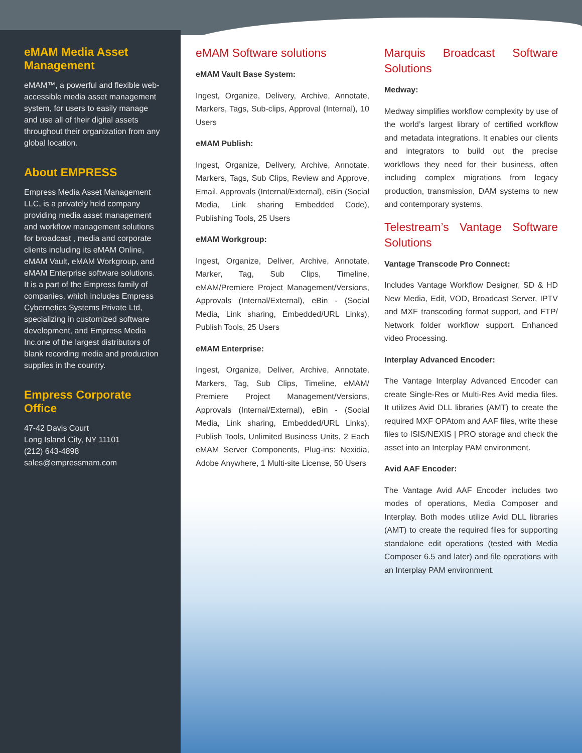eMAM Media Asset Management
eMAM™, a powerful and flexible web-accessible media asset management system, for users to easily manage and use all of their digital assets throughout their organization from any global location.
About EMPRESS
Empress Media Asset Management LLC, is a privately held company providing media asset management and workflow management solutions for broadcast , media and corporate clients including its eMAM Online, eMAM Vault, eMAM Workgroup, and eMAM Enterprise software solutions. It is a part of the Empress family of companies, which includes Empress Cybernetics Systems Private Ltd, specializing in customized software development, and Empress Media Inc.one of the largest distributors of blank recording media and production supplies in the country.
Empress Corporate Office
47-42 Davis Court
Long Island City, NY 11101
(212) 643-4898
sales@empressmam.com
eMAM Software solutions
eMAM Vault Base System:
Ingest, Organize, Delivery, Archive, Annotate, Markers, Tags, Sub-clips, Approval (Internal), 10 Users
eMAM Publish:
Ingest, Organize, Delivery, Archive, Annotate, Markers, Tags, Sub Clips, Review and Approve, Email, Approvals (Internal/External), eBin (Social Media, Link sharing Embedded Code), Publishing Tools, 25 Users
eMAM Workgroup:
Ingest, Organize, Deliver, Archive, Annotate, Marker, Tag, Sub Clips, Timeline, eMAM/Premiere Project Management/Versions, Approvals (Internal/External), eBin - (Social Media, Link sharing, Embedded/URL Links), Publish Tools, 25 Users
eMAM Enterprise:
Ingest, Organize, Deliver, Archive, Annotate, Markers, Tag, Sub Clips, Timeline, eMAM/ Premiere Project Management/Versions, Approvals (Internal/External), eBin - (Social Media, Link sharing, Embedded/URL Links), Publish Tools, Unlimited Business Units, 2 Each eMAM Server Components, Plug-ins: Nexidia, Adobe Anywhere, 1 Multi-site License, 50 Users
Marquis Broadcast Software Solutions
Medway:
Medway simplifies workflow complexity by use of the world’s largest library of certified workflow and metadata integrations. It enables our clients and integrators to build out the precise workflows they need for their business, often including complex migrations from legacy production, transmission, DAM systems to new and contemporary systems.
Telestream’s Vantage Software Solutions
Vantage Transcode Pro Connect:
Includes Vantage Workflow Designer, SD & HD New Media, Edit, VOD, Broadcast Server, IPTV and MXF transcoding format support, and FTP/ Network folder workflow support. Enhanced video Processing.
Interplay Advanced Encoder:
The Vantage Interplay Advanced Encoder can create Single-Res or Multi-Res Avid media files. It utilizes Avid DLL libraries (AMT) to create the required MXF OPAtom and AAF files, write these files to ISIS/NEXIS | PRO storage and check the asset into an Interplay PAM environment.
Avid AAF Encoder:
The Vantage Avid AAF Encoder includes two modes of operations, Media Composer and Interplay. Both modes utilize Avid DLL libraries (AMT) to create the required files for supporting standalone edit operations (tested with Media Composer 6.5 and later) and file operations with an Interplay PAM environment.